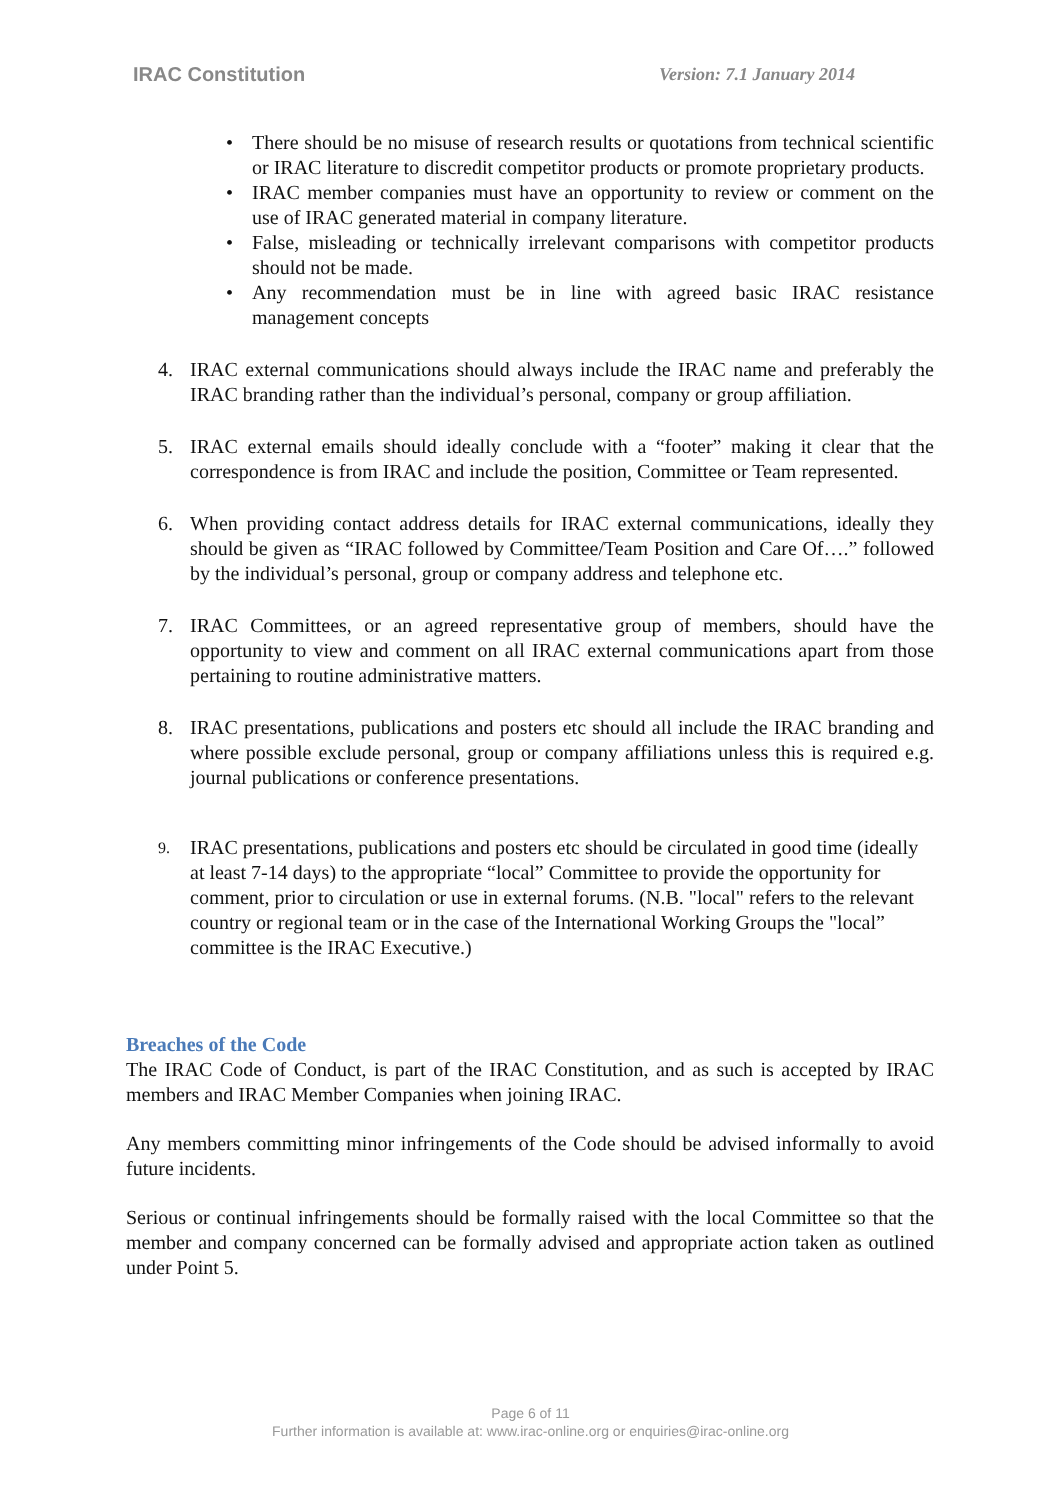IRAC Constitution Version: 7.1 January 2014
• There should be no misuse of research results or quotations from technical scientific or IRAC literature to discredit competitor products or promote proprietary products.
• IRAC member companies must have an opportunity to review or comment on the use of IRAC generated material in company literature.
• False, misleading or technically irrelevant comparisons with competitor products should not be made.
• Any recommendation must be in line with agreed basic IRAC resistance management concepts
4. IRAC external communications should always include the IRAC name and preferably the IRAC branding rather than the individual’s personal, company or group affiliation.
5. IRAC external emails should ideally conclude with a “footer” making it clear that the correspondence is from IRAC and include the position, Committee or Team represented.
6. When providing contact address details for IRAC external communications, ideally they should be given as “IRAC followed by Committee/Team Position and Care Of….” followed by the individual’s personal, group or company address and telephone etc.
7. IRAC Committees, or an agreed representative group of members, should have the opportunity to view and comment on all IRAC external communications apart from those pertaining to routine administrative matters.
8. IRAC presentations, publications and posters etc should all include the IRAC branding and where possible exclude personal, group or company affiliations unless this is required e.g. journal publications or conference presentations.
9. IRAC presentations, publications and posters etc should be circulated in good time (ideally at least 7-14 days) to the appropriate “local” Committee to provide the opportunity for comment, prior to circulation or use in external forums. (N.B. "local" refers to the relevant country or regional team or in the case of the International Working Groups the "local” committee is the IRAC Executive.)
Breaches of the Code
The IRAC Code of Conduct, is part of the IRAC Constitution, and as such is accepted by IRAC members and IRAC Member Companies when joining IRAC.
Any members committing minor infringements of the Code should be advised informally to avoid future incidents.
Serious or continual infringements should be formally raised with the local Committee so that the member and company concerned can be formally advised and appropriate action taken as outlined under Point 5.
Page 6 of 11
Further information is available at: www.irac-online.org or enquiries@irac-online.org